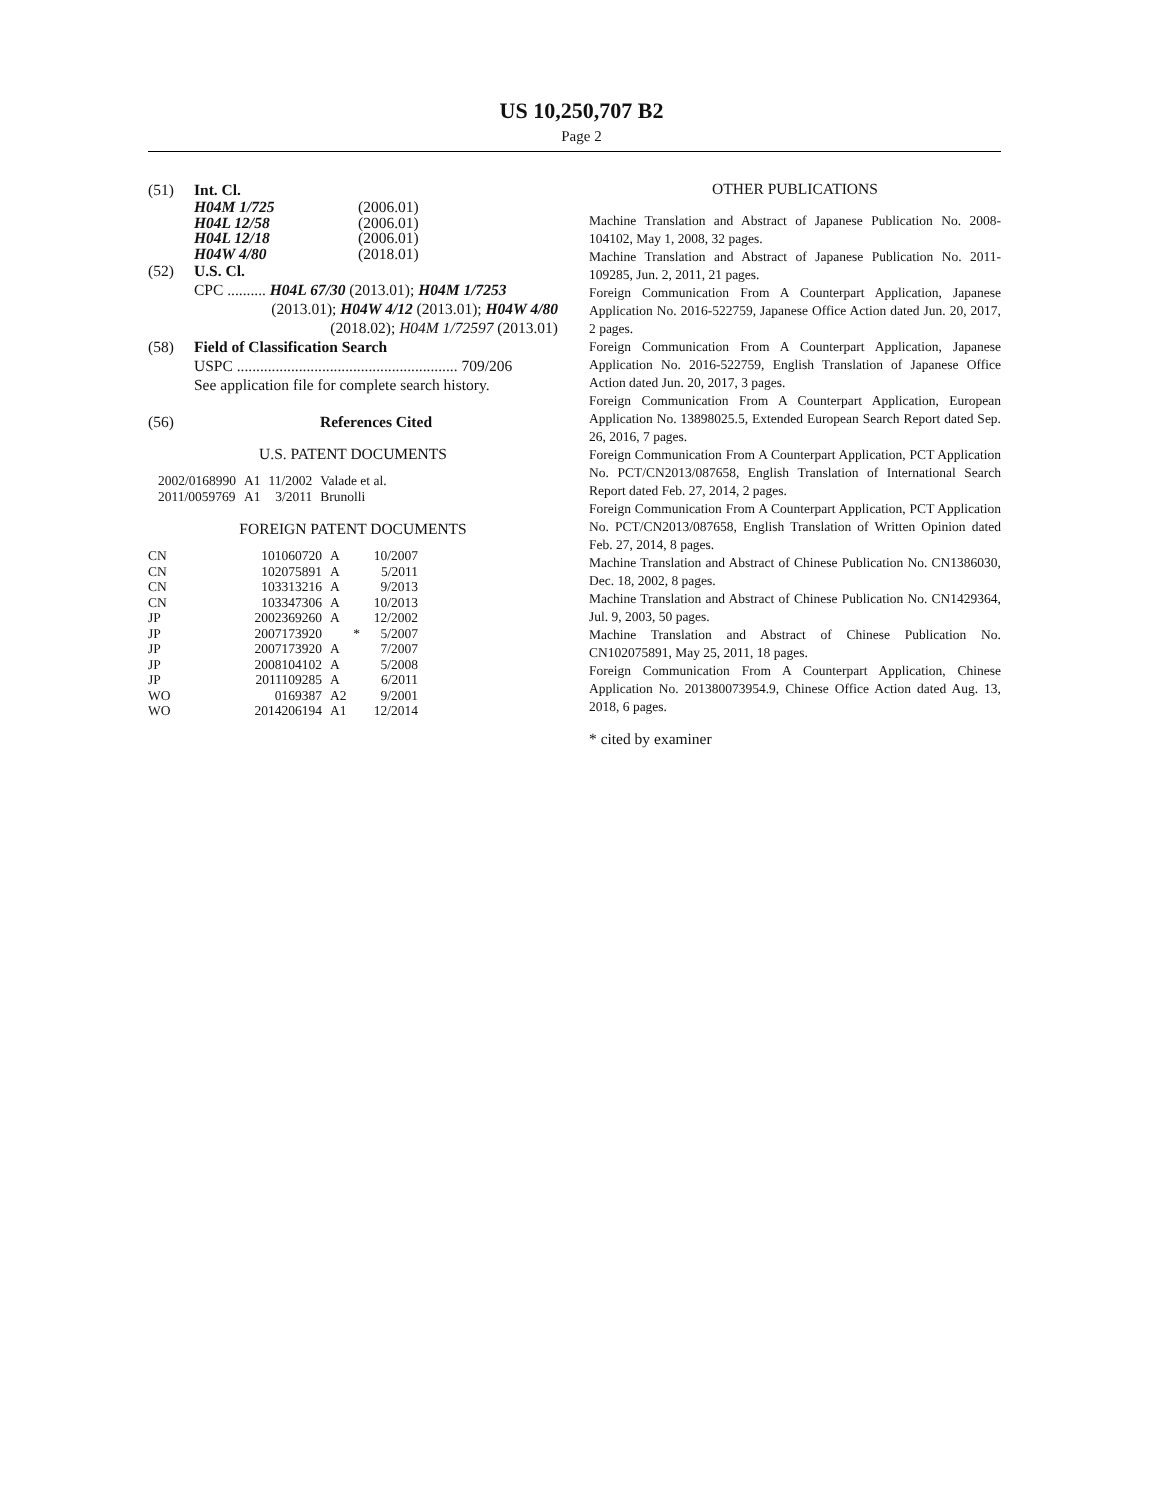US 10,250,707 B2
Page 2
(51) Int. Cl.
| H04M 1/725 | (2006.01) |
| H04L 12/58 | (2006.01) |
| H04L 12/18 | (2006.01) |
| H04W 4/80 | (2018.01) |
(52) U.S. Cl.
CPC .......... H04L 67/30 (2013.01); H04M 1/7253
(2013.01); H04W 4/12 (2013.01); H04W 4/80
(2018.02); H04M 1/72597 (2013.01)
(58) Field of Classification Search
USPC ......................................................... 709/206
See application file for complete search history.
(56) References Cited
U.S. PATENT DOCUMENTS
| 2002/0168990 | A1 | 11/2002 | Valade et al. |
| 2011/0059769 | A1 | 3/2011 | Brunolli |
FOREIGN PATENT DOCUMENTS
| CN | 101060720 | A | 10/2007 |
| CN | 102075891 | A | 5/2011 |
| CN | 103313216 | A | 9/2013 |
| CN | 103347306 | A | 10/2013 |
| JP | 2002369260 | A | 12/2002 |
| JP | 2007173920 | * | 5/2007 |
| JP | 2007173920 | A | 7/2007 |
| JP | 2008104102 | A | 5/2008 |
| JP | 2011109285 | A | 6/2011 |
| WO | 0169387 | A2 | 9/2001 |
| WO | 2014206194 | A1 | 12/2014 |
OTHER PUBLICATIONS
Machine Translation and Abstract of Japanese Publication No. 2008-104102, May 1, 2008, 32 pages.
Machine Translation and Abstract of Japanese Publication No. 2011-109285, Jun. 2, 2011, 21 pages.
Foreign Communication From A Counterpart Application, Japanese Application No. 2016-522759, Japanese Office Action dated Jun. 20, 2017, 2 pages.
Foreign Communication From A Counterpart Application, Japanese Application No. 2016-522759, English Translation of Japanese Office Action dated Jun. 20, 2017, 3 pages.
Foreign Communication From A Counterpart Application, European Application No. 13898025.5, Extended European Search Report dated Sep. 26, 2016, 7 pages.
Foreign Communication From A Counterpart Application, PCT Application No. PCT/CN2013/087658, English Translation of International Search Report dated Feb. 27, 2014, 2 pages.
Foreign Communication From A Counterpart Application, PCT Application No. PCT/CN2013/087658, English Translation of Written Opinion dated Feb. 27, 2014, 8 pages.
Machine Translation and Abstract of Chinese Publication No. CN1386030, Dec. 18, 2002, 8 pages.
Machine Translation and Abstract of Chinese Publication No. CN1429364, Jul. 9, 2003, 50 pages.
Machine Translation and Abstract of Chinese Publication No. CN102075891, May 25, 2011, 18 pages.
Foreign Communication From A Counterpart Application, Chinese Application No. 201380073954.9, Chinese Office Action dated Aug. 13, 2018, 6 pages.
* cited by examiner